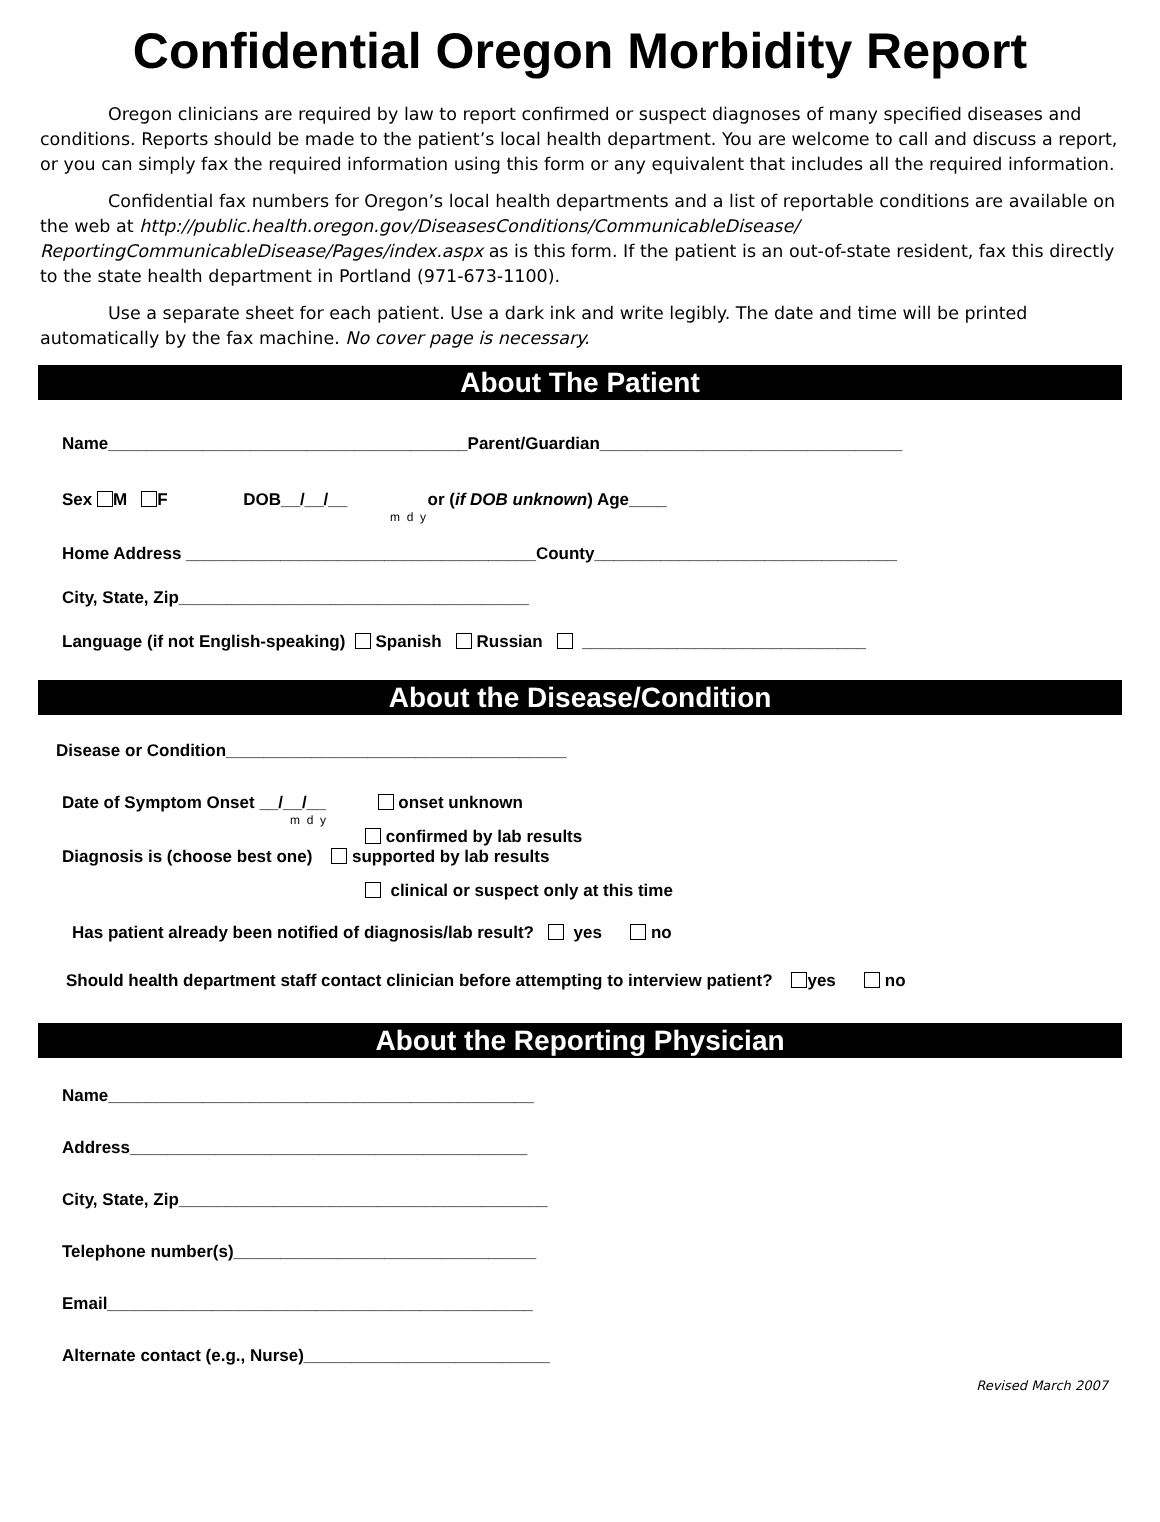Confidential Oregon Morbidity Report
Oregon clinicians are required by law to report confirmed or suspect diagnoses of many specified diseases and conditions. Reports should be made to the patient’s local health department. You are welcome to call and discuss a report, or you can simply fax the required information using this form or any equivalent that includes all the required information.
Confidential fax numbers for Oregon’s local health departments and a list of reportable conditions are available on the web at http://public.health.oregon.gov/DiseasesConditions/CommunicableDisease/ ReportingCommunicableDisease/Pages/index.aspx as is this form. If the patient is an out-of-state resident, fax this directly to the state health department in Portland (971-673-1100).
Use a separate sheet for each patient. Use a dark ink and write legibly. The date and time will be printed automatically by the fax machine. No cover page is necessary.
About The Patient
Name______________________________________Parent/Guardian________________________________
Sex M F DOB__/__/__ or (if DOB unknown) Age____
m d y
Home Address _____________________________________County________________________________
City, State, Zip_____________________________________
Language (if not English-speaking) Spanish Russian ______________________________
About the Disease/Condition
Disease or Condition____________________________________
Date of Symptom Onset __/__/__ onset unknown
m d y
confirmed by lab results
Diagnosis is (choose best one) supported by lab results
clinical or suspect only at this time
Has patient already been notified of diagnosis/lab result? yes no
Should health department staff contact clinician before attempting to interview patient? yes no
About the Reporting Physician
Name_____________________________________________
Address__________________________________________
City, State, Zip_______________________________________
Telephone number(s)________________________________
Email_____________________________________________
Alternate contact (e.g., Nurse)__________________________
Revised March 2007